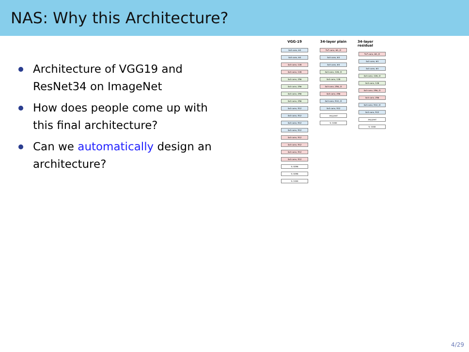NAS: Why this Architecture?
Architecture of VGG19 and ResNet34 on ImageNet
How does people come up with this final architecture?
Can we automatically design an architecture?
VGG-19
3x3 conv, 64
3x3 conv, 64
3x3 conv, 128
3x3 conv, 128
3x3 conv, 256
3x3 conv, 256
3x3 conv, 256
3x3 conv, 256
3x3 conv, 512
3x3 conv, 512
3x3 conv, 512
3x3 conv, 512
3x3 conv, 512
3x3 conv, 512
3x3 conv, 512
3x3 conv, 512
fc 4096
fc 4096
fc 1000
34-layer plain
7x7 conv, 64, /2
3x3 conv, 64
3x3 conv, 64
3x3 conv, 128, /2
3x3 conv, 128
3x3 conv, 256, /2
3x3 conv, 256
3x3 conv, 512, /2
3x3 conv, 512
avg pool
fc 1000
34-layer residual
7x7 conv, 64, /2
3x3 conv, 64
3x3 conv, 64
3x3 conv, 128, /2
3x3 conv, 128
3x3 conv, 256, /2
3x3 conv, 256
3x3 conv, 512, /2
3x3 conv, 512
avg pool
fc 1000
4/29